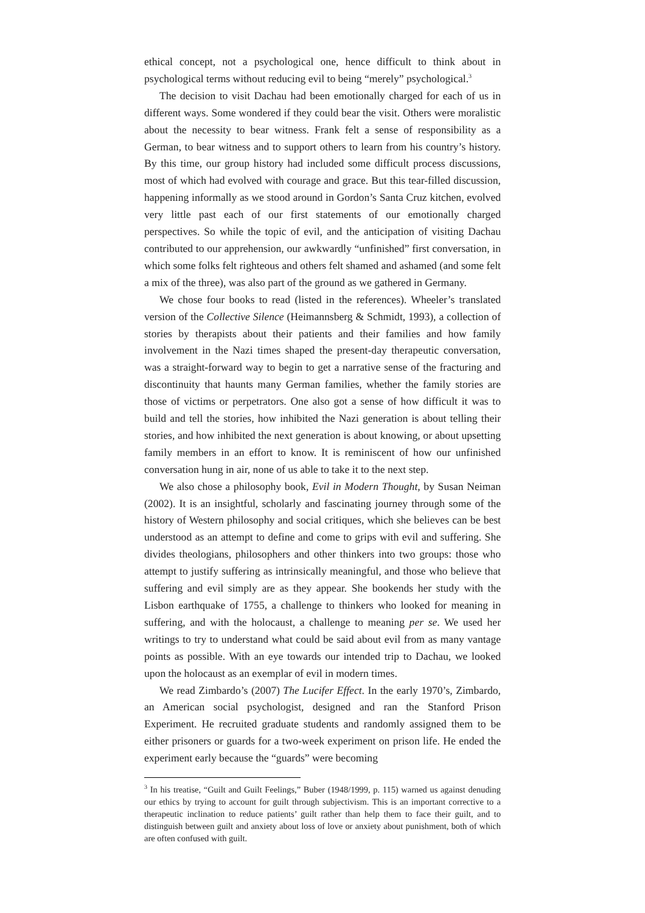ethical concept, not a psychological one, hence difficult to think about in psychological terms without reducing evil to being “merely” psychological.<sup>3</sup>
The decision to visit Dachau had been emotionally charged for each of us in different ways. Some wondered if they could bear the visit. Others were moralistic about the necessity to bear witness. Frank felt a sense of responsibility as a German, to bear witness and to support others to learn from his country’s history. By this time, our group history had included some difficult process discussions, most of which had evolved with courage and grace. But this tear-filled discussion, happening informally as we stood around in Gordon’s Santa Cruz kitchen, evolved very little past each of our first statements of our emotionally charged perspectives. So while the topic of evil, and the anticipation of visiting Dachau contributed to our apprehension, our awkwardly “unfinished” first conversation, in which some folks felt righteous and others felt shamed and ashamed (and some felt a mix of the three), was also part of the ground as we gathered in Germany.
We chose four books to read (listed in the references). Wheeler’s translated version of the Collective Silence (Heimannsberg & Schmidt, 1993), a collection of stories by therapists about their patients and their families and how family involvement in the Nazi times shaped the present-day therapeutic conversation, was a straight-forward way to begin to get a narrative sense of the fracturing and discontinuity that haunts many German families, whether the family stories are those of victims or perpetrators. One also got a sense of how difficult it was to build and tell the stories, how inhibited the Nazi generation is about telling their stories, and how inhibited the next generation is about knowing, or about upsetting family members in an effort to know. It is reminiscent of how our unfinished conversation hung in air, none of us able to take it to the next step.
We also chose a philosophy book, Evil in Modern Thought, by Susan Neiman (2002). It is an insightful, scholarly and fascinating journey through some of the history of Western philosophy and social critiques, which she believes can be best understood as an attempt to define and come to grips with evil and suffering. She divides theologians, philosophers and other thinkers into two groups: those who attempt to justify suffering as intrinsically meaningful, and those who believe that suffering and evil simply are as they appear. She bookends her study with the Lisbon earthquake of 1755, a challenge to thinkers who looked for meaning in suffering, and with the holocaust, a challenge to meaning per se. We used her writings to try to understand what could be said about evil from as many vantage points as possible. With an eye towards our intended trip to Dachau, we looked upon the holocaust as an exemplar of evil in modern times.
We read Zimbardo’s (2007) The Lucifer Effect. In the early 1970’s, Zimbardo, an American social psychologist, designed and ran the Stanford Prison Experiment. He recruited graduate students and randomly assigned them to be either prisoners or guards for a two-week experiment on prison life. He ended the experiment early because the “guards” were becoming
<sup>3</sup> In his treatise, “Guilt and Guilt Feelings,” Buber (1948/1999, p. 115) warned us against denuding our ethics by trying to account for guilt through subjectivism. This is an important corrective to a therapeutic inclination to reduce patients’ guilt rather than help them to face their guilt, and to distinguish between guilt and anxiety about loss of love or anxiety about punishment, both of which are often confused with guilt.